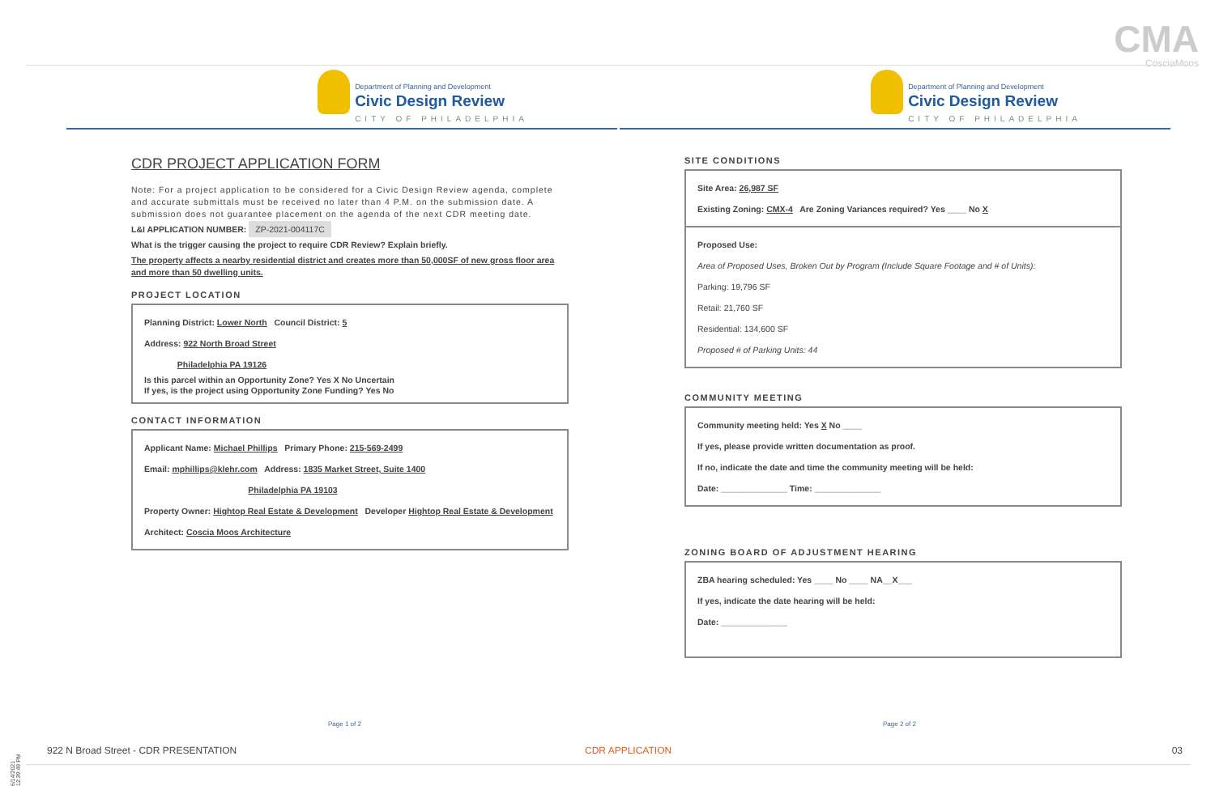CMA
CosciaMoos
Department of Planning and Development
Civic Design Review
CITY OF PHILADELPHIA
CDR PROJECT APPLICATION FORM
Note: For a project application to be considered for a Civic Design Review agenda, complete and accurate submittals must be received no later than 4 P.M. on the submission date. A submission does not guarantee placement on the agenda of the next CDR meeting date.
L&I APPLICATION NUMBER: ZP-2021-004117C
What is the trigger causing the project to require CDR Review? Explain briefly.
The property affects a nearby residential district and creates more than 50,000SF of new gross floor area and more than 50 dwelling units.
PROJECT LOCATION
Planning District: Lower North Council District: 5
Address: 922 North Broad Street
Philadelphia PA 19126
Is this parcel within an Opportunity Zone? Yes X No Uncertain
If yes, is the project using Opportunity Zone Funding? Yes No
CONTACT INFORMATION
Applicant Name: Michael Phillips Primary Phone: 215-569-2499
Email: mphillips@klehr.com Address: 1835 Market Street, Suite 1400
Philadelphia PA 19103
Property Owner: Hightop Real Estate & Development Developer Hightop Real Estate & Development
Architect: Coscia Moos Architecture
Department of Planning and Development
Civic Design Review
CITY OF PHILADELPHIA
SITE CONDITIONS
Site Area: 26,987 SF
Existing Zoning: CMX-4 Are Zoning Variances required? Yes ____ No X
Proposed Use:
Area of Proposed Uses, Broken Out by Program (Include Square Footage and # of Units):
Parking: 19,796 SF
Retail: 21,760 SF
Residential: 134,600 SF
Proposed # of Parking Units: 44
COMMUNITY MEETING
Community meeting held: Yes X No ____
If yes, please provide written documentation as proof.
If no, indicate the date and time the community meeting will be held:
Date: ______________ Time: ______________
ZONING BOARD OF ADJUSTMENT HEARING
ZBA hearing scheduled: Yes ____ No ____ NA__X___
If yes, indicate the date hearing will be held:
Date: ______________
Page 1 of 2 Page 2 of 2
6/14/2021 12:39:49 PM
922 N Broad Street - CDR PRESENTATION
CDR APPLICATION 03